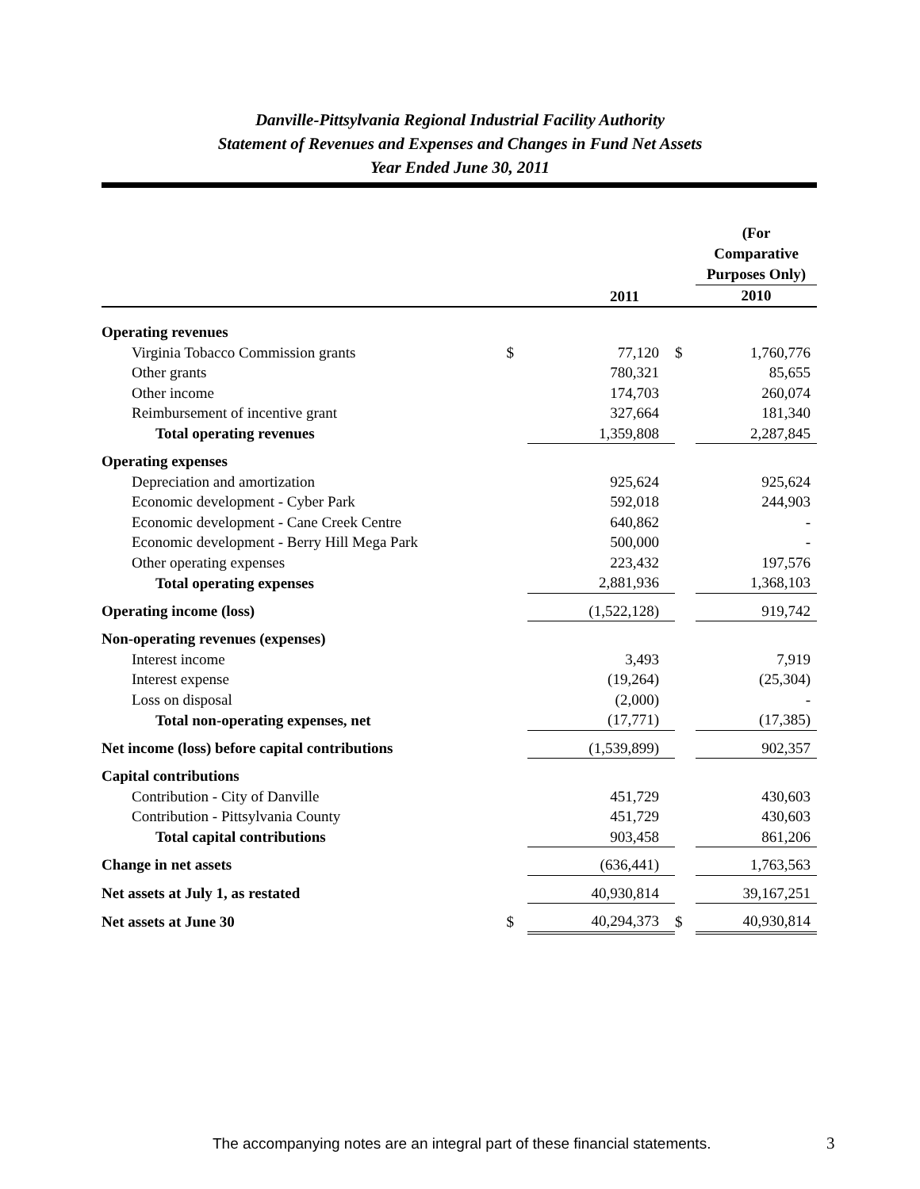Danville-Pittsylvania Regional Industrial Facility Authority
Statement of Revenues and Expenses and Changes in Fund Net Assets
Year Ended June 30, 2011
| | | 2011 | | (For Comparative Purposes Only) 2010 |
| --- | --- | --- | --- | --- |
| Operating revenues | | | | |
| Virginia Tobacco Commission grants | $ | 77,120 | $ | 1,760,776 |
| Other grants | | 780,321 | | 85,655 |
| Other income | | 174,703 | | 260,074 |
| Reimbursement of incentive grant | | 327,664 | | 181,340 |
| Total operating revenues | | 1,359,808 | | 2,287,845 |
| Operating expenses | | | | |
| Depreciation and amortization | | 925,624 | | 925,624 |
| Economic development - Cyber Park | | 592,018 | | 244,903 |
| Economic development - Cane Creek Centre | | 640,862 | | - |
| Economic development - Berry Hill Mega Park | | 500,000 | | - |
| Other operating expenses | | 223,432 | | 197,576 |
| Total operating expenses | | 2,881,936 | | 1,368,103 |
| Operating income (loss) | | (1,522,128) | | 919,742 |
| Non-operating revenues (expenses) | | | | |
| Interest income | | 3,493 | | 7,919 |
| Interest expense | | (19,264) | | (25,304) |
| Loss on disposal | | (2,000) | | - |
| Total non-operating expenses, net | | (17,771) | | (17,385) |
| Net income (loss) before capital contributions | | (1,539,899) | | 902,357 |
| Capital contributions | | | | |
| Contribution - City of Danville | | 451,729 | | 430,603 |
| Contribution - Pittsylvania County | | 451,729 | | 430,603 |
| Total capital contributions | | 903,458 | | 861,206 |
| Change in net assets | | (636,441) | | 1,763,563 |
| Net assets at July 1, as restated | | 40,930,814 | | 39,167,251 |
| Net assets at June 30 | $ | 40,294,373 | $ | 40,930,814 |
The accompanying notes are an integral part of these financial statements.
3